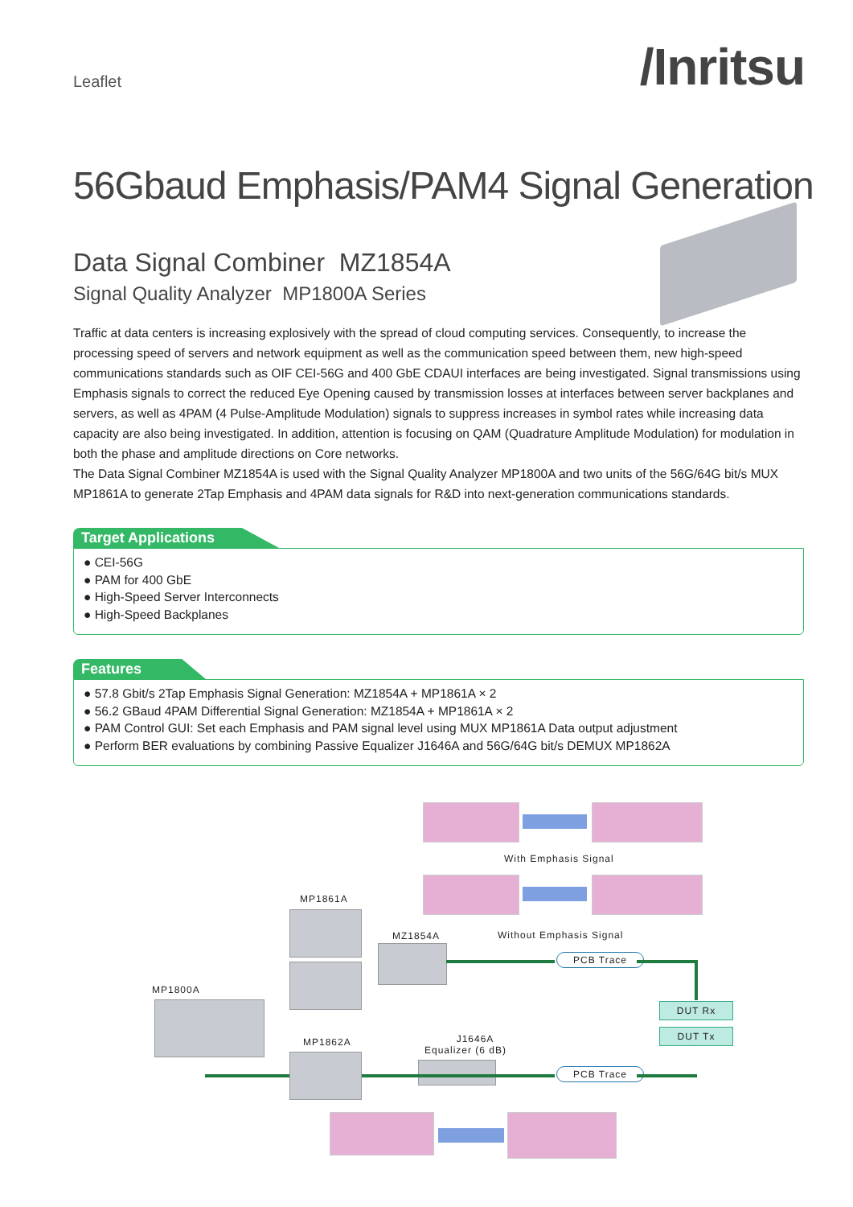Leaflet /Inritsu
56Gbaud Emphasis/PAM4 Signal Generation
Data Signal Combiner MZ1854A
Signal Quality Analyzer MP1800A Series
Traffic at data centers is increasing explosively with the spread of cloud computing services. Consequently, to increase the processing speed of servers and network equipment as well as the communication speed between them, new high-speed communications standards such as OIF CEI-56G and 400 GbE CDAUI interfaces are being investigated. Signal transmissions using Emphasis signals to correct the reduced Eye Opening caused by transmission losses at interfaces between server backplanes and servers, as well as 4PAM (4 Pulse-Amplitude Modulation) signals to suppress increases in symbol rates while increasing data capacity are also being investigated. In addition, attention is focusing on QAM (Quadrature Amplitude Modulation) for modulation in both the phase and amplitude directions on Core networks.
The Data Signal Combiner MZ1854A is used with the Signal Quality Analyzer MP1800A and two units of the 56G/64G bit/s MUX MP1861A to generate 2Tap Emphasis and 4PAM data signals for R&D into next-generation communications standards.
Target Applications
● CEI-56G
● PAM for 400 GbE
● High-Speed Server Interconnects
● High-Speed Backplanes
Features
● 57.8 Gbit/s 2Tap Emphasis Signal Generation: MZ1854A + MP1861A × 2
● 56.2 GBaud 4PAM Differential Signal Generation: MZ1854A + MP1861A × 2
● PAM Control GUI: Set each Emphasis and PAM signal level using MUX MP1861A Data output adjustment
● Perform BER evaluations by combining Passive Equalizer J1646A and 56G/64G bit/s DEMUX MP1862A
With Emphasis Signal
MP1861A
MZ1854A Without Emphasis Signal
PCB Trace
MP1800A
DUT Rx
DUT Tx
J1646A
Equalizer (6 dB)
MP1862A
PCB Trace